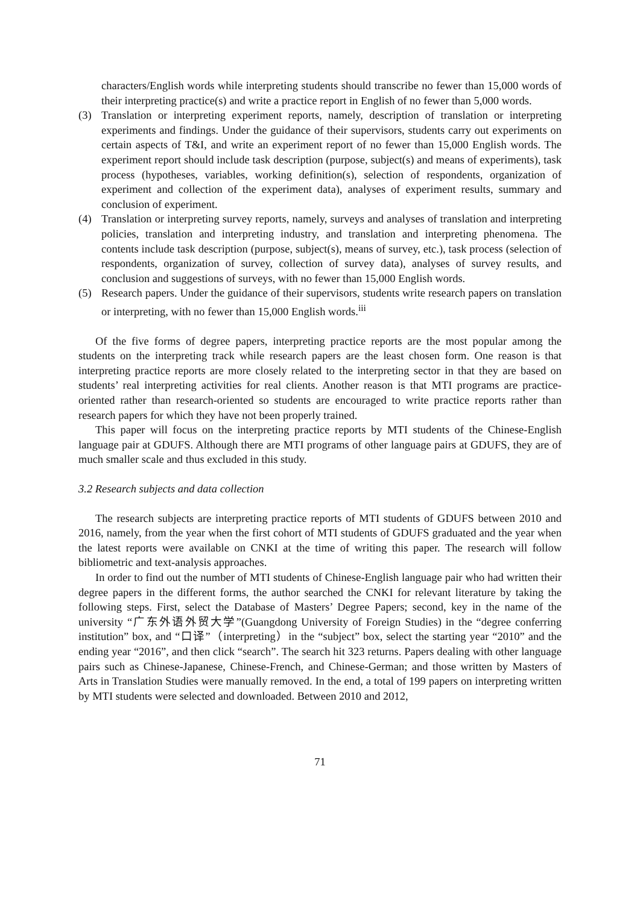characters/English words while interpreting students should transcribe no fewer than 15,000 words of their interpreting practice(s) and write a practice report in English of no fewer than 5,000 words.
(3) Translation or interpreting experiment reports, namely, description of translation or interpreting experiments and findings. Under the guidance of their supervisors, students carry out experiments on certain aspects of T&I, and write an experiment report of no fewer than 15,000 English words. The experiment report should include task description (purpose, subject(s) and means of experiments), task process (hypotheses, variables, working definition(s), selection of respondents, organization of experiment and collection of the experiment data), analyses of experiment results, summary and conclusion of experiment.
(4) Translation or interpreting survey reports, namely, surveys and analyses of translation and interpreting policies, translation and interpreting industry, and translation and interpreting phenomena. The contents include task description (purpose, subject(s), means of survey, etc.), task process (selection of respondents, organization of survey, collection of survey data), analyses of survey results, and conclusion and suggestions of surveys, with no fewer than 15,000 English words.
(5) Research papers. Under the guidance of their supervisors, students write research papers on translation or interpreting, with no fewer than 15,000 English words.<sup>iii</sup>
Of the five forms of degree papers, interpreting practice reports are the most popular among the students on the interpreting track while research papers are the least chosen form. One reason is that interpreting practice reports are more closely related to the interpreting sector in that they are based on students’ real interpreting activities for real clients. Another reason is that MTI programs are practice-oriented rather than research-oriented so students are encouraged to write practice reports rather than research papers for which they have not been properly trained.
This paper will focus on the interpreting practice reports by MTI students of the Chinese-English language pair at GDUFS. Although there are MTI programs of other language pairs at GDUFS, they are of much smaller scale and thus excluded in this study.
3.2 Research subjects and data collection
The research subjects are interpreting practice reports of MTI students of GDUFS between 2010 and 2016, namely, from the year when the first cohort of MTI students of GDUFS graduated and the year when the latest reports were available on CNKI at the time of writing this paper. The research will follow bibliometric and text-analysis approaches.
In order to find out the number of MTI students of Chinese-English language pair who had written their degree papers in the different forms, the author searched the CNKI for relevant literature by taking the following steps. First, select the Database of Masters’ Degree Papers; second, key in the name of the university “广东外语外贸大学”(Guangdong University of Foreign Studies) in the “degree conferring institution” box, and “口译”（interpreting）in the “subject” box, select the starting year “2010” and the ending year “2016”, and then click “search”. The search hit 323 returns. Papers dealing with other language pairs such as Chinese-Japanese, Chinese-French, and Chinese-German; and those written by Masters of Arts in Translation Studies were manually removed. In the end, a total of 199 papers on interpreting written by MTI students were selected and downloaded. Between 2010 and 2012,
71